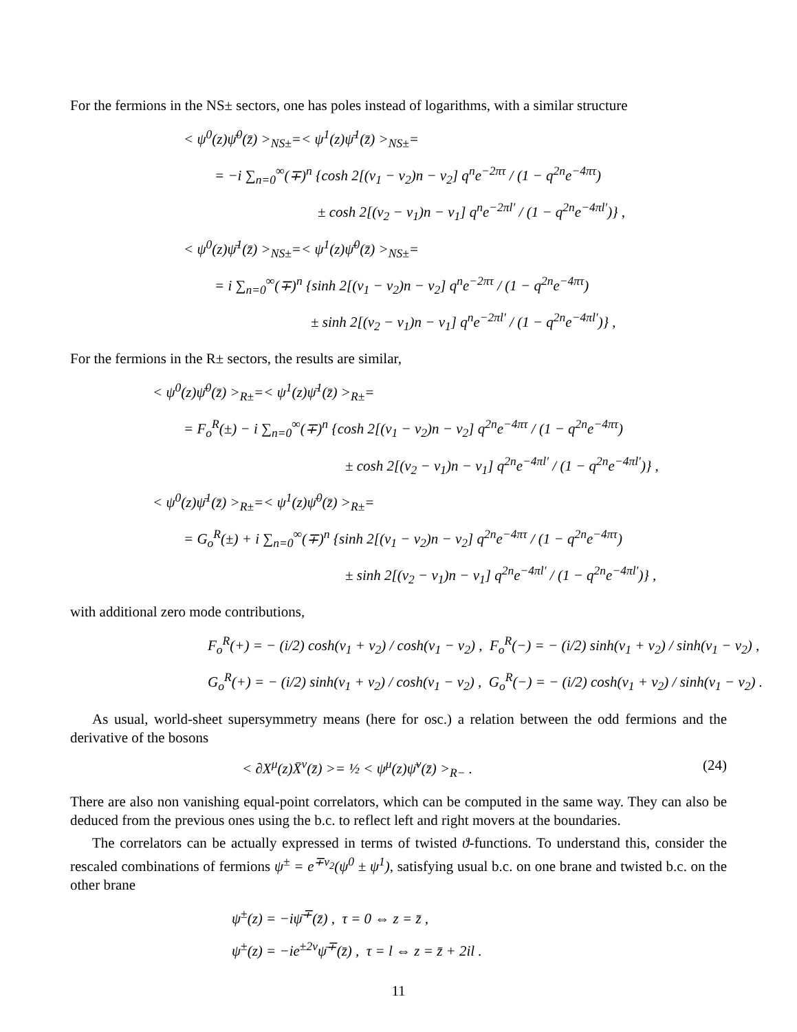For the fermions in the NS± sectors, one has poles instead of logarithms, with a similar structure
< ψ<sup>0</sup>(z)ψ̄<sup>0</sup>(z̄) ><sub>NS±</sub>=< ψ<sup>1</sup>(z)ψ̄<sup>1</sup>(z̄) ><sub>NS±</sub>=
= −i ∑<sub>n=0</sub><sup>∞</sup>(∓)<sup>n</sup> {cosh 2[(v<sub>1</sub> − v<sub>2</sub>)n − v<sub>2</sub>] q<sup>n</sup>e<sup>−2πτ</sup> / (1 − q<sup>2n</sup>e<sup>−4πτ</sup>)
± cosh 2[(v<sub>2</sub> − v<sub>1</sub>)n − v<sub>1</sub>] q<sup>n</sup>e<sup>−2πl′</sup> / (1 − q<sup>2n</sup>e<sup>−4πl′</sup>)} ,
< ψ<sup>0</sup>(z)ψ̄<sup>1</sup>(z̄) ><sub>NS±</sub>=< ψ<sup>1</sup>(z)ψ̄<sup>0</sup>(z̄) ><sub>NS±</sub>=
= i ∑<sub>n=0</sub><sup>∞</sup>(∓)<sup>n</sup> {sinh 2[(v<sub>1</sub> − v<sub>2</sub>)n − v<sub>2</sub>] q<sup>n</sup>e<sup>−2πτ</sup> / (1 − q<sup>2n</sup>e<sup>−4πτ</sup>)
± sinh 2[(v<sub>2</sub> − v<sub>1</sub>)n − v<sub>1</sub>] q<sup>n</sup>e<sup>−2πl′</sup> / (1 − q<sup>2n</sup>e<sup>−4πl′</sup>)} ,
For the fermions in the R± sectors, the results are similar,
< ψ<sup>0</sup>(z)ψ̄<sup>0</sup>(z̄) ><sub>R±</sub>=< ψ<sup>1</sup>(z)ψ̄<sup>1</sup>(z̄) ><sub>R±</sub>=
= F<sub>o</sub><sup>R</sup>(±) − i ∑<sub>n=0</sub><sup>∞</sup>(∓)<sup>n</sup> {cosh 2[(v<sub>1</sub> − v<sub>2</sub>)n − v<sub>2</sub>] q<sup>2n</sup>e<sup>−4πτ</sup> / (1 − q<sup>2n</sup>e<sup>−4πτ</sup>)
± cosh 2[(v<sub>2</sub> − v<sub>1</sub>)n − v<sub>1</sub>] q<sup>2n</sup>e<sup>−4πl′</sup> / (1 − q<sup>2n</sup>e<sup>−4πl′</sup>)} ,
< ψ<sup>0</sup>(z)ψ̄<sup>1</sup>(z̄) ><sub>R±</sub>=< ψ<sup>1</sup>(z)ψ̄<sup>0</sup>(z̄) ><sub>R±</sub>=
= G<sub>o</sub><sup>R</sup>(±) + i ∑<sub>n=0</sub><sup>∞</sup>(∓)<sup>n</sup> {sinh 2[(v<sub>1</sub> − v<sub>2</sub>)n − v<sub>2</sub>] q<sup>2n</sup>e<sup>−4πτ</sup> / (1 − q<sup>2n</sup>e<sup>−4πτ</sup>)
± sinh 2[(v<sub>2</sub> − v<sub>1</sub>)n − v<sub>1</sub>] q<sup>2n</sup>e<sup>−4πl′</sup> / (1 − q<sup>2n</sup>e<sup>−4πl′</sup>)} ,
with additional zero mode contributions,
F<sub>o</sub><sup>R</sup>(+) = − (i/2) cosh(v<sub>1</sub> + v<sub>2</sub>) / cosh(v<sub>1</sub> − v<sub>2</sub>) , F<sub>o</sub><sup>R</sup>(−) = − (i/2) sinh(v<sub>1</sub> + v<sub>2</sub>) / sinh(v<sub>1</sub> − v<sub>2</sub>) ,
G<sub>o</sub><sup>R</sup>(+) = − (i/2) sinh(v<sub>1</sub> + v<sub>2</sub>) / cosh(v<sub>1</sub> − v<sub>2</sub>) , G<sub>o</sub><sup>R</sup>(−) = − (i/2) cosh(v<sub>1</sub> + v<sub>2</sub>) / sinh(v<sub>1</sub> − v<sub>2</sub>) .
As usual, world-sheet supersymmetry means (here for osc.) a relation between the odd fermions and the derivative of the bosons
< ∂X<sup>μ</sup>(z)X̄<sup>ν</sup>(z̄) >= ½ < ψ<sup>μ</sup>(z)ψ̄<sup>ν</sup>(z̄) ><sub>R−</sub> . (24)
There are also non vanishing equal-point correlators, which can be computed in the same way. They can also be deduced from the previous ones using the b.c. to reflect left and right movers at the boundaries.
The correlators can be actually expressed in terms of twisted ϑ-functions. To understand this, consider the rescaled combinations of fermions ψ<sup>±</sup> = e<sup>∓v<sub>2</sub></sup>(ψ<sup>0</sup> ± ψ<sup>1</sup>), satisfying usual b.c. on one brane and twisted b.c. on the other brane
ψ<sup>±</sup>(z) = −iψ̄<sup>∓</sup>(z̄) , τ = 0 ⇔ z = z̄ ,
ψ<sup>±</sup>(z) = −ie<sup>±2v</sup>ψ̄<sup>∓</sup>(z̄) , τ = l ⇔ z = z̄ + 2il .
11